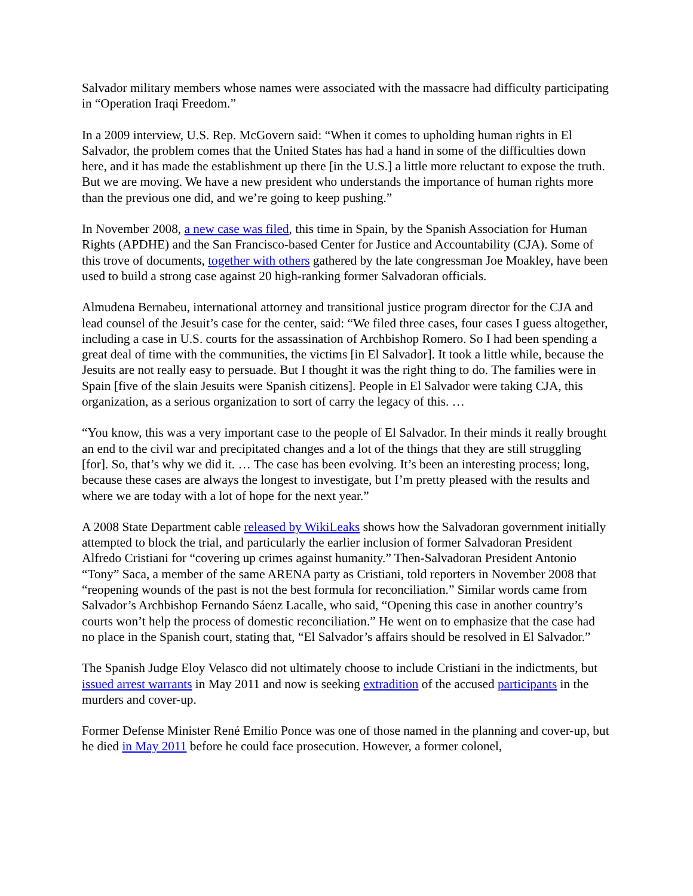Salvador military members whose names were associated with the massacre had difficulty participating in “Operation Iraqi Freedom.”
In a 2009 interview, U.S. Rep. McGovern said: “When it comes to upholding human rights in El Salvador, the problem comes that the United States has had a hand in some of the difficulties down here, and it has made the establishment up there [in the U.S.] a little more reluctant to expose the truth. But we are moving. We have a new president who understands the importance of human rights more than the previous one did, and we’re going to keep pushing.”
In November 2008, a new case was filed, this time in Spain, by the Spanish Association for Human Rights (APDHE) and the San Francisco-based Center for Justice and Accountability (CJA). Some of this trove of documents, together with others gathered by the late congressman Joe Moakley, have been used to build a strong case against 20 high-ranking former Salvadoran officials.
Almudena Bernabeu, international attorney and transitional justice program director for the CJA and lead counsel of the Jesuit’s case for the center, said: “We filed three cases, four cases I guess altogether, including a case in U.S. courts for the assassination of Archbishop Romero. So I had been spending a great deal of time with the communities, the victims [in El Salvador]. It took a little while, because the Jesuits are not really easy to persuade. But I thought it was the right thing to do. The families were in Spain [five of the slain Jesuits were Spanish citizens]. People in El Salvador were taking CJA, this organization, as a serious organization to sort of carry the legacy of this. …
“You know, this was a very important case to the people of El Salvador. In their minds it really brought an end to the civil war and precipitated changes and a lot of the things that they are still struggling [for]. So, that’s why we did it. … The case has been evolving. It’s been an interesting process; long, because these cases are always the longest to investigate, but I’m pretty pleased with the results and where we are today with a lot of hope for the next year.”
A 2008 State Department cable released by WikiLeaks shows how the Salvadoran government initially attempted to block the trial, and particularly the earlier inclusion of former Salvadoran President Alfredo Cristiani for “covering up crimes against humanity.” Then-Salvadoran President Antonio “Tony” Saca, a member of the same ARENA party as Cristiani, told reporters in November 2008 that “reopening wounds of the past is not the best formula for reconciliation.” Similar words came from Salvador’s Archbishop Fernando Sáenz Lacalle, who said, “Opening this case in another country’s courts won’t help the process of domestic reconciliation.” He went on to emphasize that the case had no place in the Spanish court, stating that, “El Salvador’s affairs should be resolved in El Salvador.”
The Spanish Judge Eloy Velasco did not ultimately choose to include Cristiani in the indictments, but issued arrest warrants in May 2011 and now is seeking extradition of the accused participants in the murders and cover-up.
Former Defense Minister René Emilio Ponce was one of those named in the planning and cover-up, but he died in May 2011 before he could face prosecution. However, a former colonel,